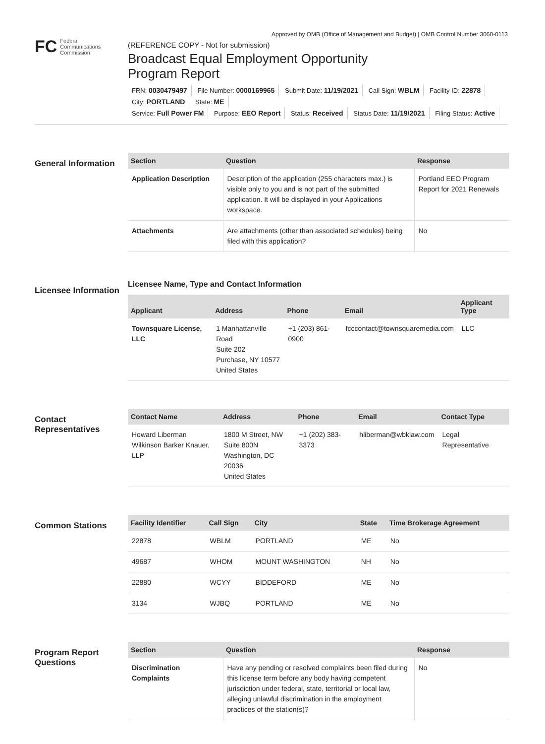Approved by OMB (Office of Management and Budget) | OMB Control Number 3060-0113
FC Federal
Communications
Commission
(REFERENCE COPY - Not for submission)
Broadcast Equal Employment Opportunity
Program Report
FRN: 0030479497 File Number: 0000169965 Submit Date: 11/19/2021 Call Sign: WBLM Facility ID: 22878 City: PORTLAND State: ME
Service: Full Power FM Purpose: EEO Report Status: Received Status Date: 11/19/2021 Filing Status: Active
General Information
| Section | Question | Response |
| --- | --- | --- |
| Application Description | Description of the application (255 characters max.) is visible only to you and is not part of the submitted application. It will be displayed in your Applications workspace. | Portland EEO Program Report for 2021 Renewals |
| Attachments | Are attachments (other than associated schedules) being filed with this application? | No |
Licensee Information
Licensee Name, Type and Contact Information
| Applicant | Address | Phone | Email | Applicant Type |
| --- | --- | --- | --- | --- |
| Townsquare License, LLC | 1 Manhattanville Road Suite 202 Purchase, NY 10577 United States | +1 (203) 861-0900 | fcccontact@townsquaremedia.com | LLC |
Contact Representatives
| Contact Name | Address | Phone | Email | Contact Type |
| --- | --- | --- | --- | --- |
| Howard Liberman Wilkinson Barker Knauer, LLP | 1800 M Street, NW Suite 800N Washington, DC 20036 United States | +1 (202) 383-3373 | hliberman@wbklaw.com | Legal Representative |
Common Stations
| Facility Identifier | Call Sign | City | State | Time Brokerage Agreement |
| --- | --- | --- | --- | --- |
| 22878 | WBLM | PORTLAND | ME | No |
| 49687 | WHOM | MOUNT WASHINGTON | NH | No |
| 22880 | WCYY | BIDDEFORD | ME | No |
| 3134 | WJBQ | PORTLAND | ME | No |
Program Report Questions
| Section | Question | Response |
| --- | --- | --- |
| Discrimination Complaints | Have any pending or resolved complaints been filed during this license term before any body having competent jurisdiction under federal, state, territorial or local law, alleging unlawful discrimination in the employment practices of the station(s)? | No |